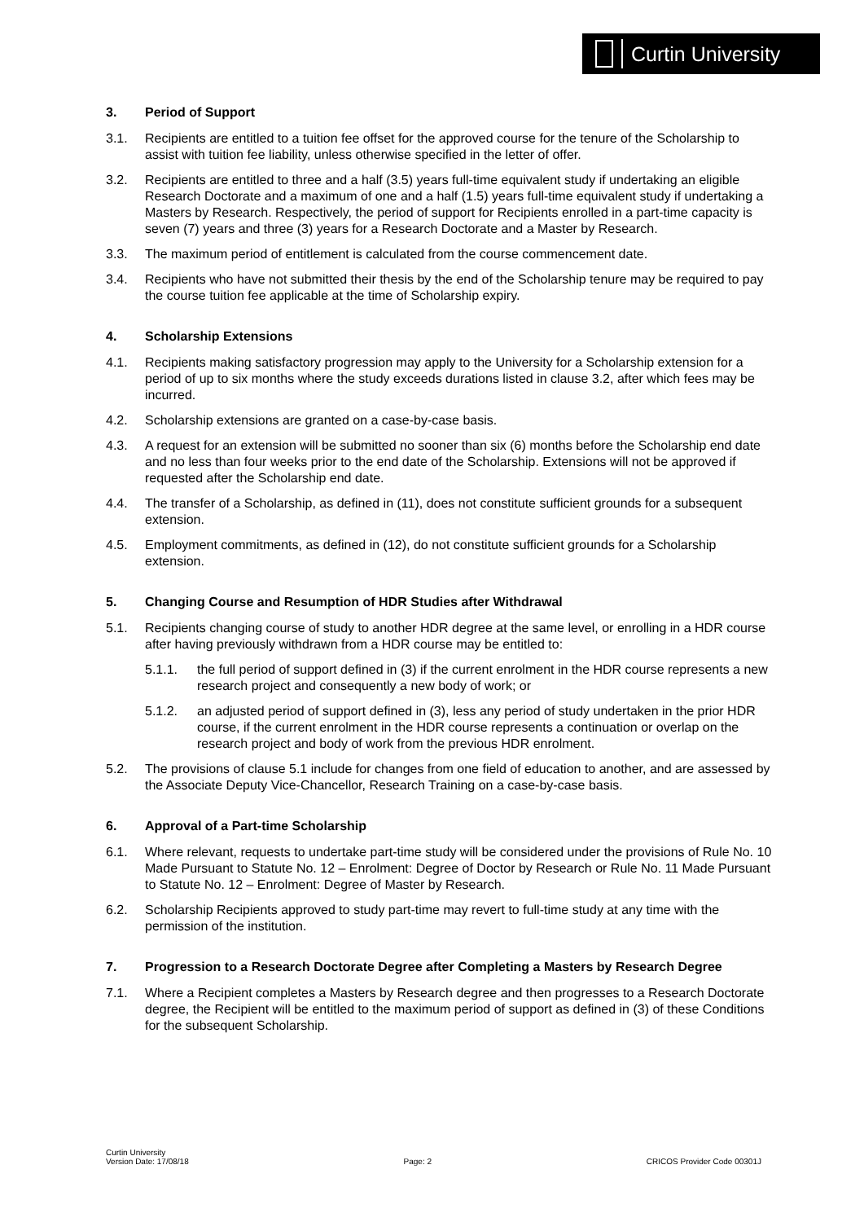Curtin University
3. Period of Support
3.1. Recipients are entitled to a tuition fee offset for the approved course for the tenure of the Scholarship to assist with tuition fee liability, unless otherwise specified in the letter of offer.
3.2. Recipients are entitled to three and a half (3.5) years full-time equivalent study if undertaking an eligible Research Doctorate and a maximum of one and a half (1.5) years full-time equivalent study if undertaking a Masters by Research. Respectively, the period of support for Recipients enrolled in a part-time capacity is seven (7) years and three (3) years for a Research Doctorate and a Master by Research.
3.3. The maximum period of entitlement is calculated from the course commencement date.
3.4. Recipients who have not submitted their thesis by the end of the Scholarship tenure may be required to pay the course tuition fee applicable at the time of Scholarship expiry.
4. Scholarship Extensions
4.1. Recipients making satisfactory progression may apply to the University for a Scholarship extension for a period of up to six months where the study exceeds durations listed in clause 3.2, after which fees may be incurred.
4.2. Scholarship extensions are granted on a case-by-case basis.
4.3. A request for an extension will be submitted no sooner than six (6) months before the Scholarship end date and no less than four weeks prior to the end date of the Scholarship. Extensions will not be approved if requested after the Scholarship end date.
4.4. The transfer of a Scholarship, as defined in (11), does not constitute sufficient grounds for a subsequent extension.
4.5. Employment commitments, as defined in (12), do not constitute sufficient grounds for a Scholarship extension.
5. Changing Course and Resumption of HDR Studies after Withdrawal
5.1. Recipients changing course of study to another HDR degree at the same level, or enrolling in a HDR course after having previously withdrawn from a HDR course may be entitled to:
5.1.1. the full period of support defined in (3) if the current enrolment in the HDR course represents a new research project and consequently a new body of work; or
5.1.2. an adjusted period of support defined in (3), less any period of study undertaken in the prior HDR course, if the current enrolment in the HDR course represents a continuation or overlap on the research project and body of work from the previous HDR enrolment.
5.2. The provisions of clause 5.1 include for changes from one field of education to another, and are assessed by the Associate Deputy Vice-Chancellor, Research Training on a case-by-case basis.
6. Approval of a Part-time Scholarship
6.1. Where relevant, requests to undertake part-time study will be considered under the provisions of Rule No. 10 Made Pursuant to Statute No. 12 – Enrolment: Degree of Doctor by Research or Rule No. 11 Made Pursuant to Statute No. 12 – Enrolment: Degree of Master by Research.
6.2. Scholarship Recipients approved to study part-time may revert to full-time study at any time with the permission of the institution.
7. Progression to a Research Doctorate Degree after Completing a Masters by Research Degree
7.1. Where a Recipient completes a Masters by Research degree and then progresses to a Research Doctorate degree, the Recipient will be entitled to the maximum period of support as defined in (3) of these Conditions for the subsequent Scholarship.
Curtin University
Version Date: 17/08/18
Page: 2 CRICOS Provider Code 00301J